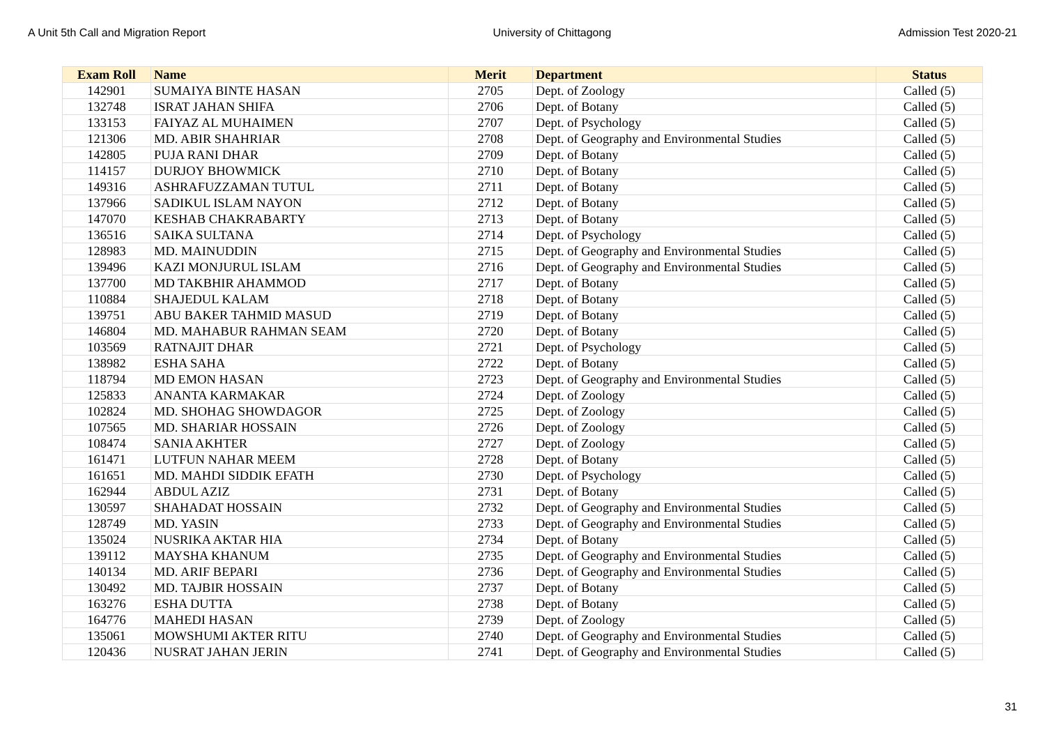A Unit 5th Call and Migration Report University of Chittagong Admission Test 2020-21
| Exam Roll | Name | Merit | Department | Status |
| --- | --- | --- | --- | --- |
| 142901 | SUMAIYA BINTE HASAN | 2705 | Dept. of Zoology | Called (5) |
| 132748 | ISRAT JAHAN SHIFA | 2706 | Dept. of Botany | Called (5) |
| 133153 | FAIYAZ AL MUHAIMEN | 2707 | Dept. of Psychology | Called (5) |
| 121306 | MD. ABIR SHAHRIAR | 2708 | Dept. of Geography and Environmental Studies | Called (5) |
| 142805 | PUJA RANI DHAR | 2709 | Dept. of Botany | Called (5) |
| 114157 | DURJOY BHOWMICK | 2710 | Dept. of Botany | Called (5) |
| 149316 | ASHRAFUZZAMAN TUTUL | 2711 | Dept. of Botany | Called (5) |
| 137966 | SADIKUL ISLAM NAYON | 2712 | Dept. of Botany | Called (5) |
| 147070 | KESHAB CHAKRABARTY | 2713 | Dept. of Botany | Called (5) |
| 136516 | SAIKA SULTANA | 2714 | Dept. of Psychology | Called (5) |
| 128983 | MD. MAINUDDIN | 2715 | Dept. of Geography and Environmental Studies | Called (5) |
| 139496 | KAZI MONJURUL ISLAM | 2716 | Dept. of Geography and Environmental Studies | Called (5) |
| 137700 | MD TAKBHIR AHAMMOD | 2717 | Dept. of Botany | Called (5) |
| 110884 | SHAJEDUL KALAM | 2718 | Dept. of Botany | Called (5) |
| 139751 | ABU BAKER TAHMID MASUD | 2719 | Dept. of Botany | Called (5) |
| 146804 | MD. MAHABUR RAHMAN SEAM | 2720 | Dept. of Botany | Called (5) |
| 103569 | RATNAJIT DHAR | 2721 | Dept. of Psychology | Called (5) |
| 138982 | ESHA SAHA | 2722 | Dept. of Botany | Called (5) |
| 118794 | MD EMON HASAN | 2723 | Dept. of Geography and Environmental Studies | Called (5) |
| 125833 | ANANTA KARMAKAR | 2724 | Dept. of Zoology | Called (5) |
| 102824 | MD. SHOHAG SHOWDAGOR | 2725 | Dept. of Zoology | Called (5) |
| 107565 | MD. SHARIAR HOSSAIN | 2726 | Dept. of Zoology | Called (5) |
| 108474 | SANIA AKHTER | 2727 | Dept. of Zoology | Called (5) |
| 161471 | LUTFUN NAHAR MEEM | 2728 | Dept. of Botany | Called (5) |
| 161651 | MD. MAHDI SIDDIK EFATH | 2730 | Dept. of Psychology | Called (5) |
| 162944 | ABDUL AZIZ | 2731 | Dept. of Botany | Called (5) |
| 130597 | SHAHADAT HOSSAIN | 2732 | Dept. of Geography and Environmental Studies | Called (5) |
| 128749 | MD. YASIN | 2733 | Dept. of Geography and Environmental Studies | Called (5) |
| 135024 | NUSRIKA AKTAR HIA | 2734 | Dept. of Botany | Called (5) |
| 139112 | MAYSHA KHANUM | 2735 | Dept. of Geography and Environmental Studies | Called (5) |
| 140134 | MD. ARIF BEPARI | 2736 | Dept. of Geography and Environmental Studies | Called (5) |
| 130492 | MD. TAJBIR HOSSAIN | 2737 | Dept. of Botany | Called (5) |
| 163276 | ESHA DUTTA | 2738 | Dept. of Botany | Called (5) |
| 164776 | MAHEDI HASAN | 2739 | Dept. of Zoology | Called (5) |
| 135061 | MOWSHUMI AKTER RITU | 2740 | Dept. of Geography and Environmental Studies | Called (5) |
| 120436 | NUSRAT JAHAN JERIN | 2741 | Dept. of Geography and Environmental Studies | Called (5) |
31